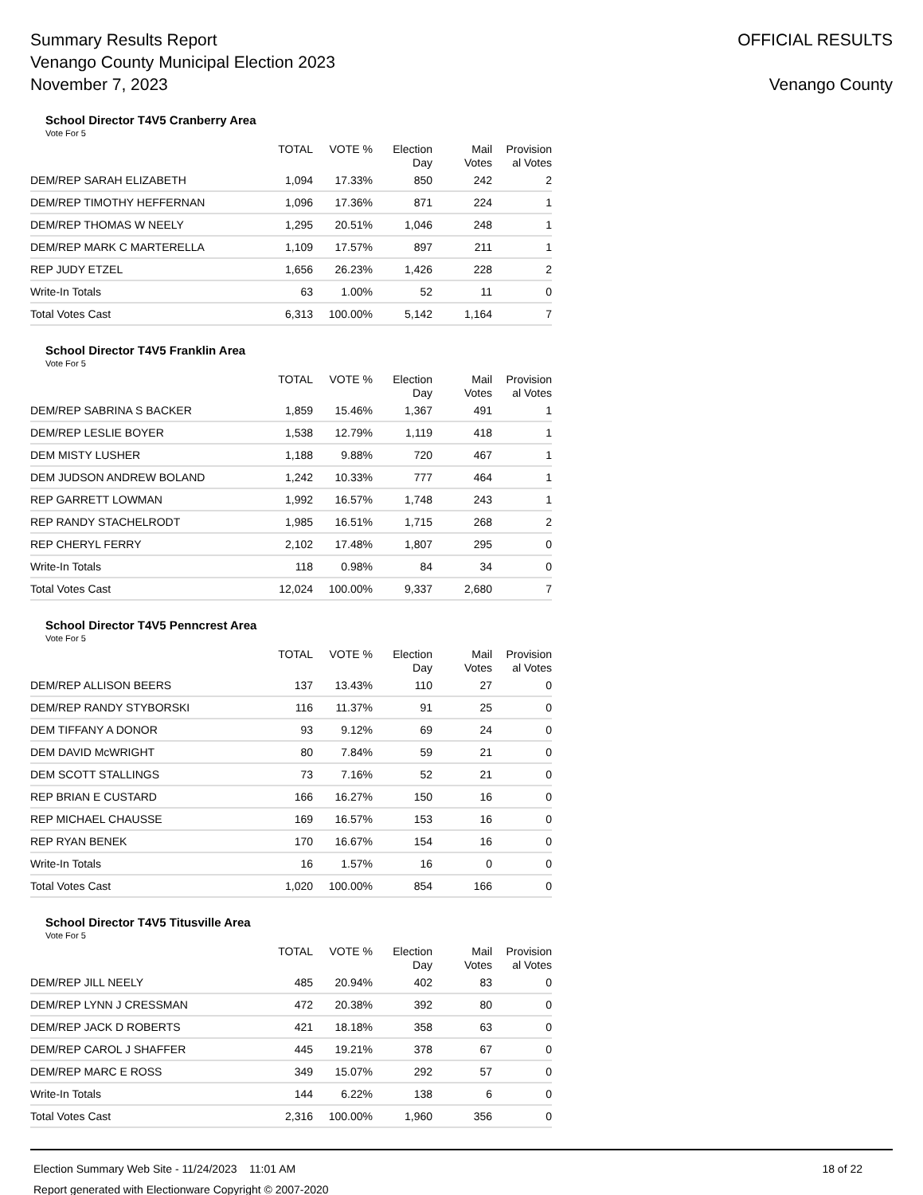Summary Results Report
Venango County Municipal Election 2023
November 7, 2023
OFFICIAL RESULTS
Venango County
School Director T4V5 Cranberry Area
Vote For 5
| | TOTAL | VOTE % | Election Day | Mail Votes | Provision al Votes |
| --- | --- | --- | --- | --- | --- |
| DEM/REP SARAH ELIZABETH | 1,094 | 17.33% | 850 | 242 | 2 |
| DEM/REP TIMOTHY HEFFERNAN | 1,096 | 17.36% | 871 | 224 | 1 |
| DEM/REP THOMAS W NEELY | 1,295 | 20.51% | 1,046 | 248 | 1 |
| DEM/REP MARK C MARTERELLA | 1,109 | 17.57% | 897 | 211 | 1 |
| REP JUDY ETZEL | 1,656 | 26.23% | 1,426 | 228 | 2 |
| Write-In Totals | 63 | 1.00% | 52 | 11 | 0 |
| Total Votes Cast | 6,313 | 100.00% | 5,142 | 1,164 | 7 |
School Director T4V5 Franklin Area
Vote For 5
| | TOTAL | VOTE % | Election Day | Mail Votes | Provision al Votes |
| --- | --- | --- | --- | --- | --- |
| DEM/REP SABRINA S BACKER | 1,859 | 15.46% | 1,367 | 491 | 1 |
| DEM/REP LESLIE BOYER | 1,538 | 12.79% | 1,119 | 418 | 1 |
| DEM MISTY LUSHER | 1,188 | 9.88% | 720 | 467 | 1 |
| DEM JUDSON ANDREW BOLAND | 1,242 | 10.33% | 777 | 464 | 1 |
| REP GARRETT LOWMAN | 1,992 | 16.57% | 1,748 | 243 | 1 |
| REP RANDY STACHELRODT | 1,985 | 16.51% | 1,715 | 268 | 2 |
| REP CHERYL FERRY | 2,102 | 17.48% | 1,807 | 295 | 0 |
| Write-In Totals | 118 | 0.98% | 84 | 34 | 0 |
| Total Votes Cast | 12,024 | 100.00% | 9,337 | 2,680 | 7 |
School Director T4V5 Penncrest Area
Vote For 5
| | TOTAL | VOTE % | Election Day | Mail Votes | Provision al Votes |
| --- | --- | --- | --- | --- | --- |
| DEM/REP ALLISON BEERS | 137 | 13.43% | 110 | 27 | 0 |
| DEM/REP RANDY STYBORSKI | 116 | 11.37% | 91 | 25 | 0 |
| DEM TIFFANY A DONOR | 93 | 9.12% | 69 | 24 | 0 |
| DEM DAVID McWRIGHT | 80 | 7.84% | 59 | 21 | 0 |
| DEM SCOTT STALLINGS | 73 | 7.16% | 52 | 21 | 0 |
| REP BRIAN E CUSTARD | 166 | 16.27% | 150 | 16 | 0 |
| REP MICHAEL CHAUSSE | 169 | 16.57% | 153 | 16 | 0 |
| REP RYAN BENEK | 170 | 16.67% | 154 | 16 | 0 |
| Write-In Totals | 16 | 1.57% | 16 | 0 | 0 |
| Total Votes Cast | 1,020 | 100.00% | 854 | 166 | 0 |
School Director T4V5 Titusville Area
Vote For 5
| | TOTAL | VOTE % | Election Day | Mail Votes | Provision al Votes |
| --- | --- | --- | --- | --- | --- |
| DEM/REP JILL NEELY | 485 | 20.94% | 402 | 83 | 0 |
| DEM/REP LYNN J CRESSMAN | 472 | 20.38% | 392 | 80 | 0 |
| DEM/REP JACK D ROBERTS | 421 | 18.18% | 358 | 63 | 0 |
| DEM/REP CAROL J SHAFFER | 445 | 19.21% | 378 | 67 | 0 |
| DEM/REP MARC E ROSS | 349 | 15.07% | 292 | 57 | 0 |
| Write-In Totals | 144 | 6.22% | 138 | 6 | 0 |
| Total Votes Cast | 2,316 | 100.00% | 1,960 | 356 | 0 |
Election Summary Web Site - 11/24/2023 11:01 AM 18 of 22
Report generated with Electionware Copyright © 2007-2020